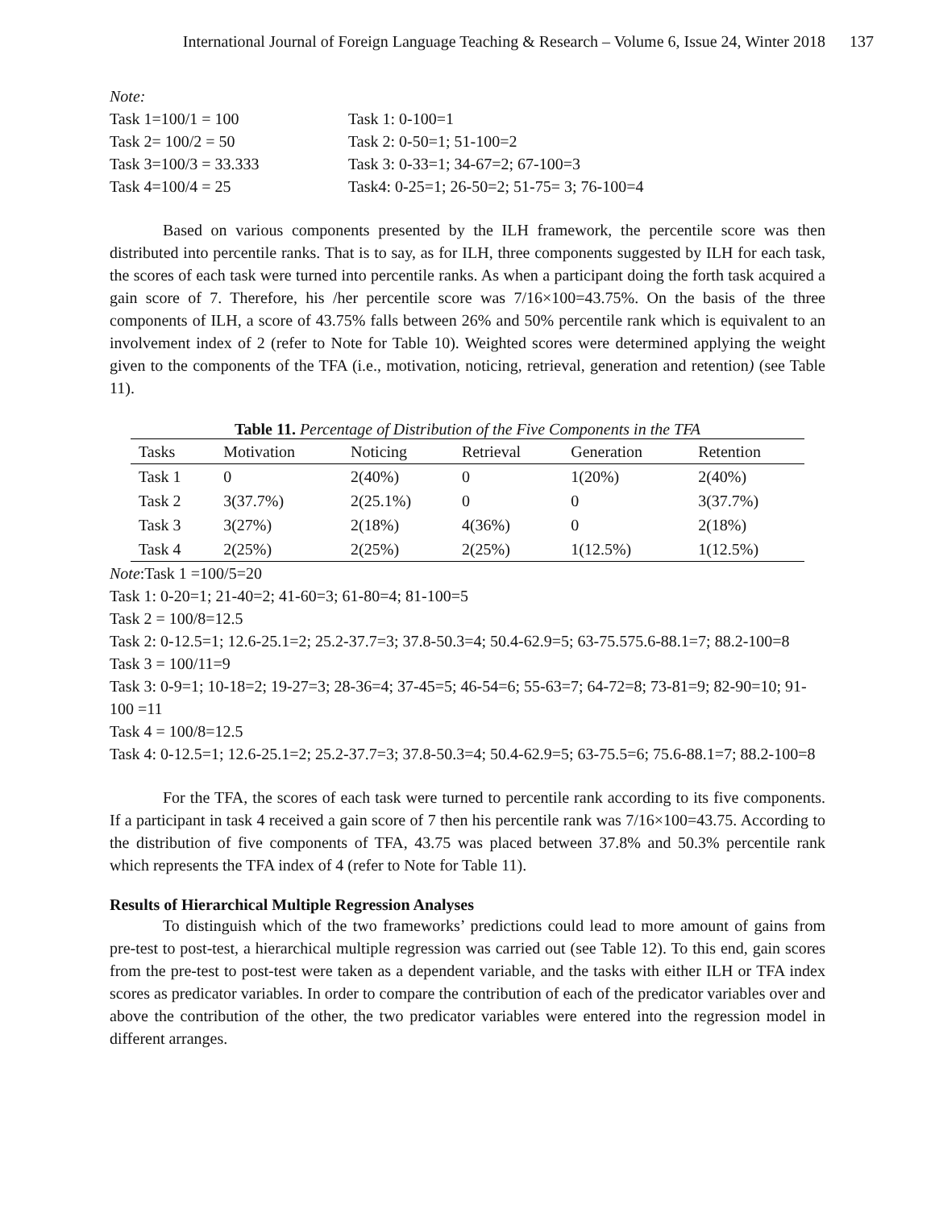International Journal of Foreign Language Teaching & Research – Volume 6, Issue 24, Winter 2018
137
Note:
Task 1=100/1 = 100 Task 1: 0-100=1
Task 2= 100/2 = 50 Task 2: 0-50=1; 51-100=2
Task 3=100/3 = 33.333 Task 3: 0-33=1; 34-67=2; 67-100=3
Task 4=100/4 = 25 Task4: 0-25=1; 26-50=2; 51-75= 3; 76-100=4
Based on various components presented by the ILH framework, the percentile score was then distributed into percentile ranks. That is to say, as for ILH, three components suggested by ILH for each task, the scores of each task were turned into percentile ranks. As when a participant doing the forth task acquired a gain score of 7. Therefore, his /her percentile score was 7/16×100=43.75%. On the basis of the three components of ILH, a score of 43.75% falls between 26% and 50% percentile rank which is equivalent to an involvement index of 2 (refer to Note for Table 10). Weighted scores were determined applying the weight given to the components of the TFA (i.e., motivation, noticing, retrieval, generation and retention) (see Table 11).
Table 11. Percentage of Distribution of the Five Components in the TFA
| Tasks | Motivation | Noticing | Retrieval | Generation | Retention |
| --- | --- | --- | --- | --- | --- |
| Task 1 | 0 | 2(40%) | 0 | 1(20%) | 2(40%) |
| Task 2 | 3(37.7%) | 2(25.1%) | 0 | 0 | 3(37.7%) |
| Task 3 | 3(27%) | 2(18%) | 4(36%) | 0 | 2(18%) |
| Task 4 | 2(25%) | 2(25%) | 2(25%) | 1(12.5%) | 1(12.5%) |
Note:Task 1 =100/5=20
Task 1: 0-20=1; 21-40=2; 41-60=3; 61-80=4; 81-100=5
Task 2 = 100/8=12.5
Task 2: 0-12.5=1; 12.6-25.1=2; 25.2-37.7=3; 37.8-50.3=4; 50.4-62.9=5; 63-75.575.6-88.1=7; 88.2-100=8
Task 3 = 100/11=9
Task 3: 0-9=1; 10-18=2; 19-27=3; 28-36=4; 37-45=5; 46-54=6; 55-63=7; 64-72=8; 73-81=9; 82-90=10; 91-100 =11
Task 4 = 100/8=12.5
Task 4: 0-12.5=1; 12.6-25.1=2; 25.2-37.7=3; 37.8-50.3=4; 50.4-62.9=5; 63-75.5=6; 75.6-88.1=7; 88.2-100=8
For the TFA, the scores of each task were turned to percentile rank according to its five components. If a participant in task 4 received a gain score of 7 then his percentile rank was 7/16×100=43.75. According to the distribution of five components of TFA, 43.75 was placed between 37.8% and 50.3% percentile rank which represents the TFA index of 4 (refer to Note for Table 11).
Results of Hierarchical Multiple Regression Analyses
To distinguish which of the two frameworks’ predictions could lead to more amount of gains from pre-test to post-test, a hierarchical multiple regression was carried out (see Table 12). To this end, gain scores from the pre-test to post-test were taken as a dependent variable, and the tasks with either ILH or TFA index scores as predicator variables. In order to compare the contribution of each of the predicator variables over and above the contribution of the other, the two predicator variables were entered into the regression model in different arranges.